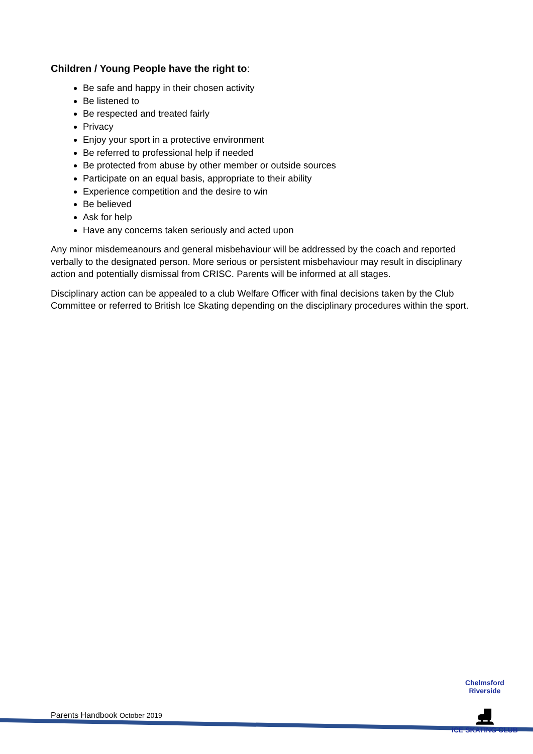Children / Young People have the right to:
Be safe and happy in their chosen activity
Be listened to
Be respected and treated fairly
Privacy
Enjoy your sport in a protective environment
Be referred to professional help if needed
Be protected from abuse by other member or outside sources
Participate on an equal basis, appropriate to their ability
Experience competition and the desire to win
Be believed
Ask for help
Have any concerns taken seriously and acted upon
Any minor misdemeanours and general misbehaviour will be addressed by the coach and reported verbally to the designated person. More serious or persistent misbehaviour may result in disciplinary action and potentially dismissal from CRISC. Parents will be informed at all stages.
Disciplinary action can be appealed to a club Welfare Officer with final decisions taken by the Club Committee or referred to British Ice Skating depending on the disciplinary procedures within the sport.
Parents Handbook October 2019
Chelmsford Riverside
⛸
ICE SKATING CLUB